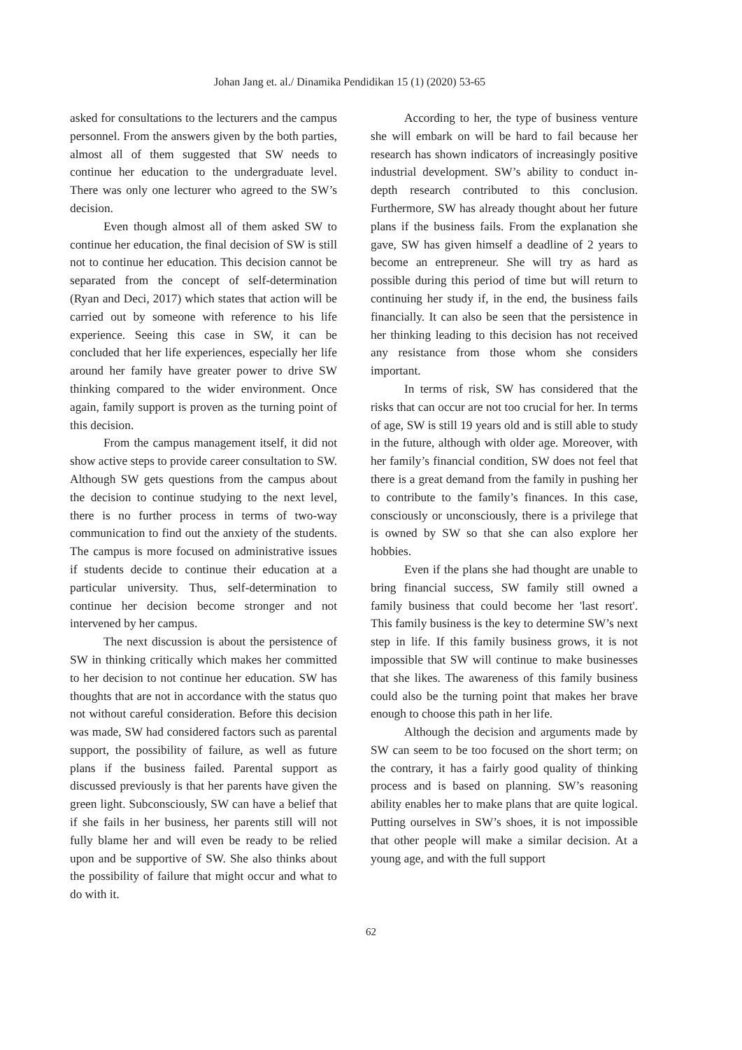Johan Jang et. al./ Dinamika Pendidikan 15 (1) (2020) 53-65
asked for consultations to the lecturers and the campus personnel. From the answers given by the both parties, almost all of them suggested that SW needs to continue her education to the undergraduate level. There was only one lecturer who agreed to the SW’s decision.
Even though almost all of them asked SW to continue her education, the final decision of SW is still not to continue her education. This decision cannot be separated from the concept of self-determination (Ryan and Deci, 2017) which states that action will be carried out by someone with reference to his life experience. Seeing this case in SW, it can be concluded that her life experiences, especially her life around her family have greater power to drive SW thinking compared to the wider environment. Once again, family support is proven as the turning point of this decision.
From the campus management itself, it did not show active steps to provide career consultation to SW. Although SW gets questions from the campus about the decision to continue studying to the next level, there is no further process in terms of two-way communication to find out the anxiety of the students. The campus is more focused on administrative issues if students decide to continue their education at a particular university. Thus, self-determination to continue her decision become stronger and not intervened by her campus.
The next discussion is about the persistence of SW in thinking critically which makes her committed to her decision to not continue her education. SW has thoughts that are not in accordance with the status quo not without careful consideration. Before this decision was made, SW had considered factors such as parental support, the possibility of failure, as well as future plans if the business failed. Parental support as discussed previously is that her parents have given the green light. Subconsciously, SW can have a belief that if she fails in her business, her parents still will not fully blame her and will even be ready to be relied upon and be supportive of SW. She also thinks about the possibility of failure that might occur and what to do with it.
According to her, the type of business venture she will embark on will be hard to fail because her research has shown indicators of increasingly positive industrial development. SW’s ability to conduct in-depth research contributed to this conclusion. Furthermore, SW has already thought about her future plans if the business fails. From the explanation she gave, SW has given himself a deadline of 2 years to become an entrepreneur. She will try as hard as possible during this period of time but will return to continuing her study if, in the end, the business fails financially. It can also be seen that the persistence in her thinking leading to this decision has not received any resistance from those whom she considers important.
In terms of risk, SW has considered that the risks that can occur are not too crucial for her. In terms of age, SW is still 19 years old and is still able to study in the future, although with older age. Moreover, with her family’s financial condition, SW does not feel that there is a great demand from the family in pushing her to contribute to the family’s finances. In this case, consciously or unconsciously, there is a privilege that is owned by SW so that she can also explore her hobbies.
Even if the plans she had thought are unable to bring financial success, SW family still owned a family business that could become her 'last resort'. This family business is the key to determine SW’s next step in life. If this family business grows, it is not impossible that SW will continue to make businesses that she likes. The awareness of this family business could also be the turning point that makes her brave enough to choose this path in her life.
Although the decision and arguments made by SW can seem to be too focused on the short term; on the contrary, it has a fairly good quality of thinking process and is based on planning. SW’s reasoning ability enables her to make plans that are quite logical. Putting ourselves in SW’s shoes, it is not impossible that other people will make a similar decision. At a young age, and with the full support
62